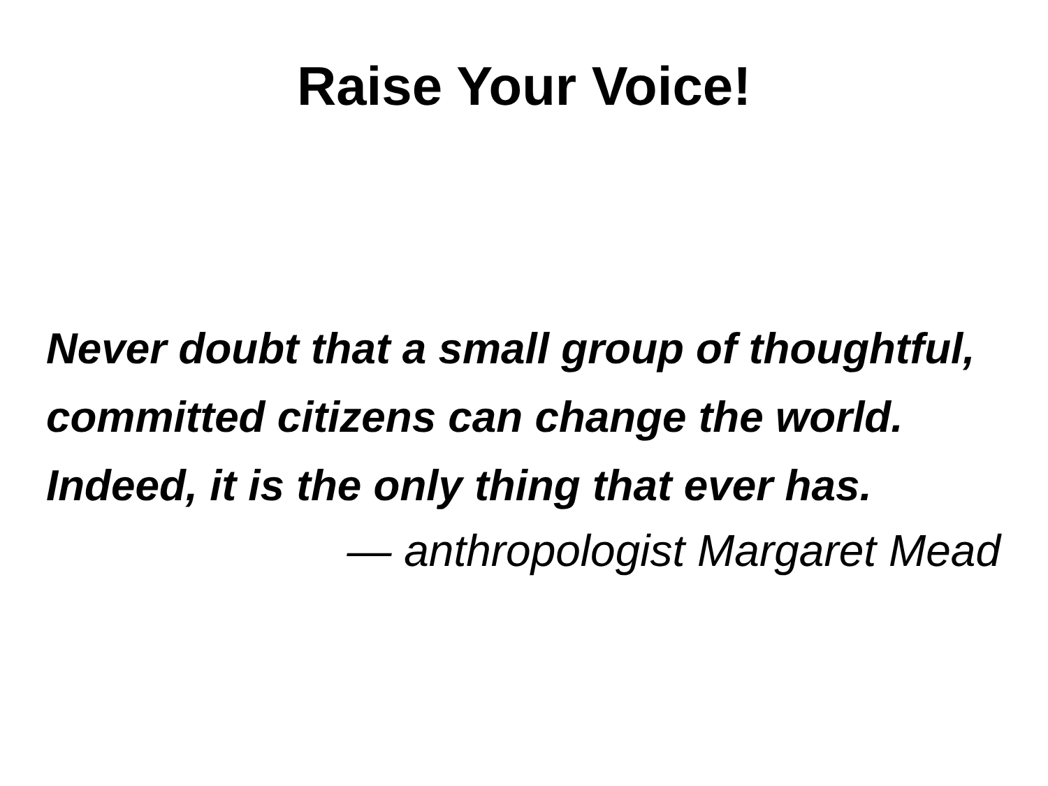Raise Your Voice!
Never doubt that a small group of thoughtful, committed citizens can change the world. Indeed, it is the only thing that ever has.
— anthropologist Margaret Mead